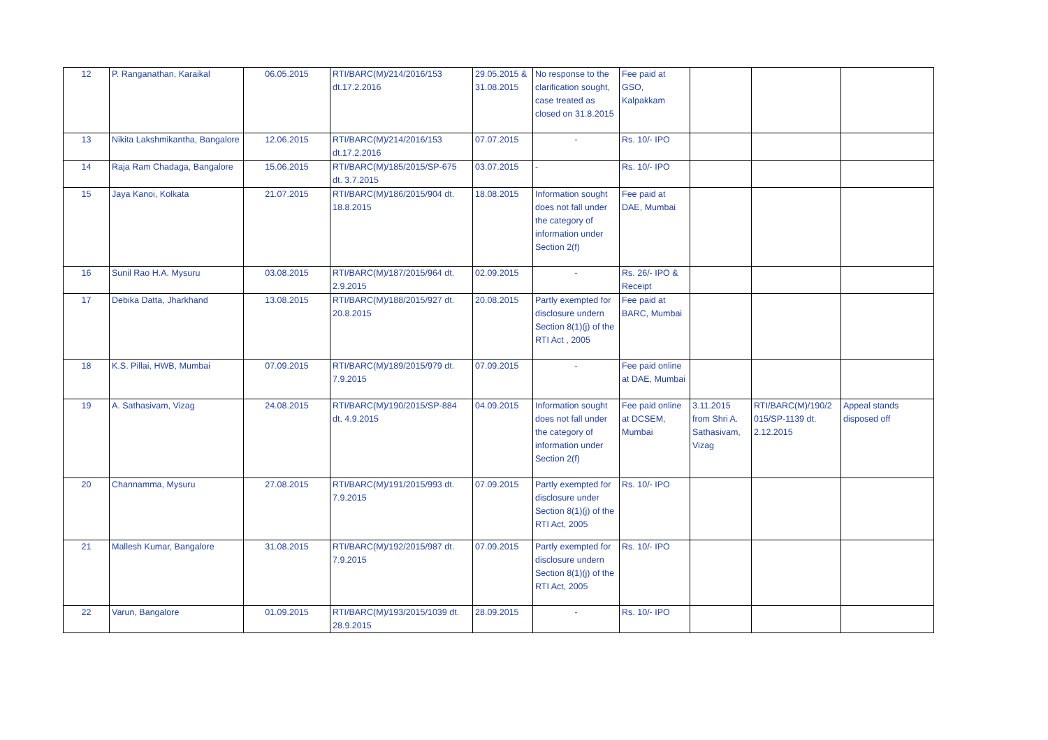| 12 | P. Ranganathan, Karaikal | 06.05.2015 | RTI/BARC(M)/214/2016/153 dt.17.2.2016 | 29.05.2015 & 31.08.2015 | No response to the clarification sought, case treated as closed on 31.8.2015 | Fee paid at GSO, Kalpakkam | | | |
| 13 | Nikita Lakshmikantha, Bangalore | 12.06.2015 | RTI/BARC(M)/214/2016/153 dt.17.2.2016 | 07.07.2015 | - | Rs. 10/- IPO | | | |
| 14 | Raja Ram Chadaga, Bangalore | 15.06.2015 | RTI/BARC(M)/185/2015/SP-675 dt. 3.7.2015 | 03.07.2015 | - | Rs. 10/- IPO | | | |
| 15 | Jaya Kanoi, Kolkata | 21.07.2015 | RTI/BARC(M)/186/2015/904 dt. 18.8.2015 | 18.08.2015 | Information sought does not fall under the category of information under Section 2(f) | Fee paid at DAE, Mumbai | | | |
| 16 | Sunil Rao H.A. Mysuru | 03.08.2015 | RTI/BARC(M)/187/2015/964 dt. 2.9.2015 | 02.09.2015 | - | Rs. 26/- IPO & Receipt | | | |
| 17 | Debika Datta, Jharkhand | 13.08.2015 | RTI/BARC(M)/188/2015/927 dt. 20.8.2015 | 20.08.2015 | Partly exempted for disclosure undern Section 8(1)(j) of the RTI Act , 2005 | Fee paid at BARC, Mumbai | | | |
| 18 | K.S. Pillai, HWB, Mumbai | 07.09.2015 | RTI/BARC(M)/189/2015/979 dt. 7.9.2015 | 07.09.2015 | - | Fee paid online at DAE, Mumbai | | | |
| 19 | A. Sathasivam, Vizag | 24.08.2015 | RTI/BARC(M)/190/2015/SP-884 dt. 4.9.2015 | 04.09.2015 | Information sought does not fall under the category of information under Section 2(f) | Fee paid online at DCSEM, Mumbai | 3.11.2015 from Shri A. Sathasivam, Vizag | RTI/BARC(M)/190/2 015/SP-1139 dt. 2.12.2015 | Appeal stands disposed off |
| 20 | Channamma, Mysuru | 27.08.2015 | RTI/BARC(M)/191/2015/993 dt. 7.9.2015 | 07.09.2015 | Partly exempted for disclosure under Section 8(1)(j) of the RTI Act, 2005 | Rs. 10/- IPO | | | |
| 21 | Mallesh Kumar, Bangalore | 31.08.2015 | RTI/BARC(M)/192/2015/987 dt. 7.9.2015 | 07.09.2015 | Partly exempted for disclosure undern Section 8(1)(j) of the RTI Act, 2005 | Rs. 10/- IPO | | | |
| 22 | Varun, Bangalore | 01.09.2015 | RTI/BARC(M)/193/2015/1039 dt. 28.9.2015 | 28.09.2015 | - | Rs. 10/- IPO | | | |